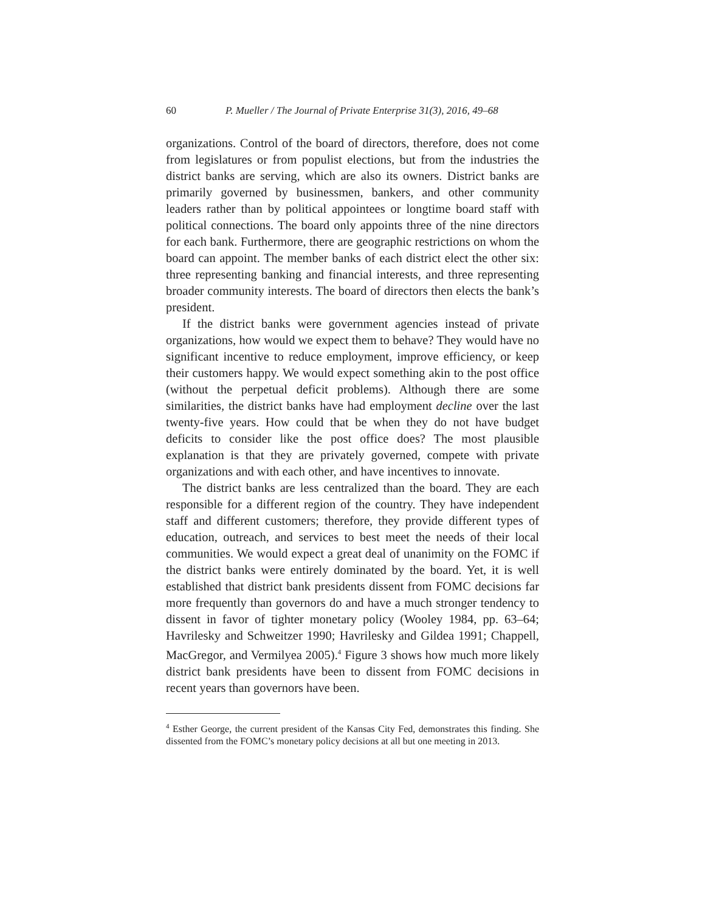60 P. Mueller / The Journal of Private Enterprise 31(3), 2016, 49–68
organizations. Control of the board of directors, therefore, does not come from legislatures or from populist elections, but from the industries the district banks are serving, which are also its owners. District banks are primarily governed by businessmen, bankers, and other community leaders rather than by political appointees or longtime board staff with political connections. The board only appoints three of the nine directors for each bank. Furthermore, there are geographic restrictions on whom the board can appoint. The member banks of each district elect the other six: three representing banking and financial interests, and three representing broader community interests. The board of directors then elects the bank’s president.
If the district banks were government agencies instead of private organizations, how would we expect them to behave? They would have no significant incentive to reduce employment, improve efficiency, or keep their customers happy. We would expect something akin to the post office (without the perpetual deficit problems). Although there are some similarities, the district banks have had employment decline over the last twenty-five years. How could that be when they do not have budget deficits to consider like the post office does? The most plausible explanation is that they are privately governed, compete with private organizations and with each other, and have incentives to innovate.
The district banks are less centralized than the board. They are each responsible for a different region of the country. They have independent staff and different customers; therefore, they provide different types of education, outreach, and services to best meet the needs of their local communities. We would expect a great deal of unanimity on the FOMC if the district banks were entirely dominated by the board. Yet, it is well established that district bank presidents dissent from FOMC decisions far more frequently than governors do and have a much stronger tendency to dissent in favor of tighter monetary policy (Wooley 1984, pp. 63–64; Havrilesky and Schweitzer 1990; Havrilesky and Gildea 1991; Chappell, MacGregor, and Vermilyea 2005).<sup>4</sup> Figure 3 shows how much more likely district bank presidents have been to dissent from FOMC decisions in recent years than governors have been.
<sup>4</sup> Esther George, the current president of the Kansas City Fed, demonstrates this finding. She dissented from the FOMC’s monetary policy decisions at all but one meeting in 2013.